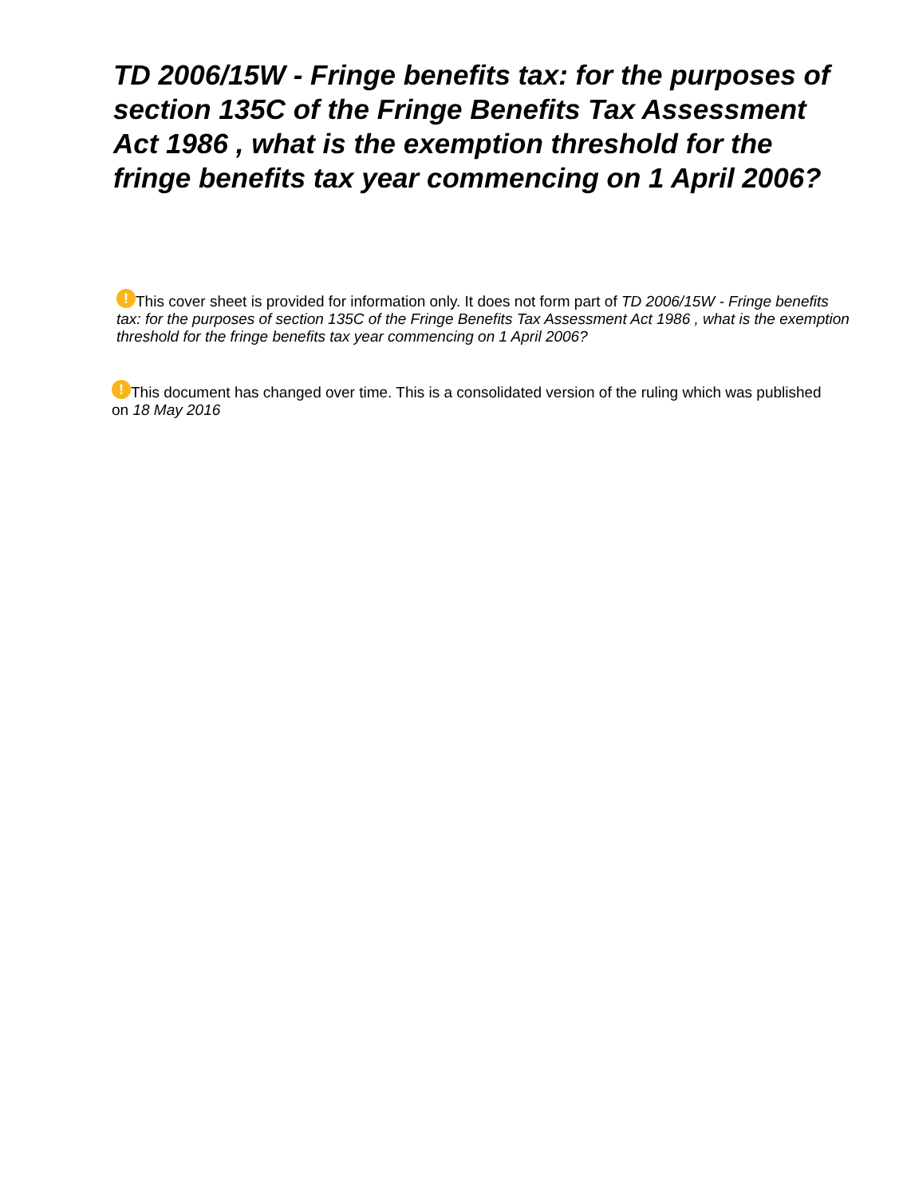TD 2006/15W - Fringe benefits tax: for the purposes of section 135C of the Fringe Benefits Tax Assessment Act 1986 , what is the exemption threshold for the fringe benefits tax year commencing on 1 April 2006?
! This cover sheet is provided for information only. It does not form part of TD 2006/15W - Fringe benefits tax: for the purposes of section 135C of the Fringe Benefits Tax Assessment Act 1986 , what is the exemption threshold for the fringe benefits tax year commencing on 1 April 2006?
! This document has changed over time. This is a consolidated version of the ruling which was published on 18 May 2016